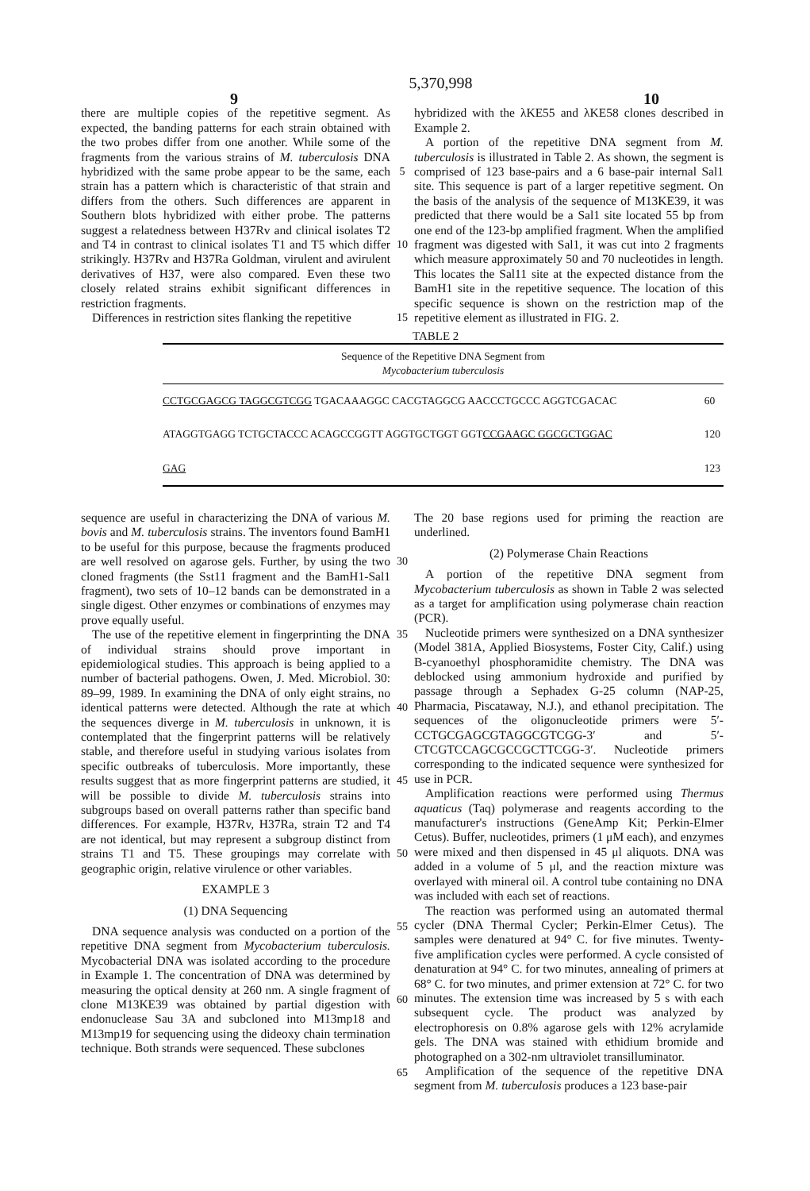9 5,370,998 10
there are multiple copies of the repetitive segment. As expected, the banding patterns for each strain obtained with the two probes differ from one another. While some of the fragments from the various strains of M. tuberculosis DNA hybridized with the same probe appear to be the same, each strain has a pattern which is characteristic of that strain and differs from the others. Such differences are apparent in Southern blots hybridized with either probe. The patterns suggest a relatedness between H37Rv and clinical isolates T2 and T4 in contrast to clinical isolates T1 and T5 which differ strikingly. H37Rv and H37Ra Goldman, virulent and avirulent derivatives of H37, were also compared. Even these two closely related strains exhibit significant differences in restriction fragments.
Differences in restriction sites flanking the repetitive
5
10
15
hybridized with the λKE55 and λKE58 clones described in Example 2.
A portion of the repetitive DNA segment from M. tuberculosis is illustrated in Table 2. As shown, the segment is comprised of 123 base-pairs and a 6 base-pair internal Sal1 site. This sequence is part of a larger repetitive segment. On the basis of the analysis of the sequence of M13KE39, it was predicted that there would be a Sal1 site located 55 bp from one end of the 123-bp amplified fragment. When the amplified fragment was digested with Sal1, it was cut into 2 fragments which measure approximately 50 and 70 nucleotides in length. This locates the Sal11 site at the expected distance from the BamH1 site in the repetitive sequence. The location of this specific sequence is shown on the restriction map of the repetitive element as illustrated in FIG. 2.
TABLE 2
| Sequence of the Repetitive DNA Segment from Mycobacterium tuberculosis | |
| --- | --- |
| CCTGCGAGCG TAGGCGTCGG TGACAAAGGC CACGTAGGCG AACCCTGCCC AGGTCGACAC | 60 |
| ATAGGTGAGG TCTGCTACCC ACAGCCGGTT AGGTGCTGGT GGT CCGAAGC GGCGCTGGAC | 120 |
| GAG | 123 |
sequence are useful in characterizing the DNA of various M. bovis and M. tuberculosis strains. The inventors found BamH1 to be useful for this purpose, because the fragments produced are well resolved on agarose gels. Further, by using the two cloned fragments (the Sst11 fragment and the BamH1-Sal1 fragment), two sets of 10–12 bands can be demonstrated in a single digest. Other enzymes or combinations of enzymes may prove equally useful.
The use of the repetitive element in fingerprinting the DNA of individual strains should prove important in epidemiological studies. This approach is being applied to a number of bacterial pathogens. Owen, J. Med. Microbiol. 30: 89–99, 1989. In examining the DNA of only eight strains, no identical patterns were detected. Although the rate at which the sequences diverge in M. tuberculosis in unknown, it is contemplated that the fingerprint patterns will be relatively stable, and therefore useful in studying various isolates from specific outbreaks of tuberculosis. More importantly, these results suggest that as more fingerprint patterns are studied, it will be possible to divide M. tuberculosis strains into subgroups based on overall patterns rather than specific band differences. For example, H37Rv, H37Ra, strain T2 and T4 are not identical, but may represent a subgroup distinct from strains T1 and T5. These groupings may correlate with geographic origin, relative virulence or other variables.
EXAMPLE 3
(1) DNA Sequencing
DNA sequence analysis was conducted on a portion of the repetitive DNA segment from Mycobacterium tuberculosis. Mycobacterial DNA was isolated according to the procedure in Example 1. The concentration of DNA was determined by measuring the optical density at 260 nm. A single fragment of clone M13KE39 was obtained by partial digestion with endonuclease Sau 3A and subcloned into M13mp18 and M13mp19 for sequencing using the dideoxy chain termination technique. Both strands were sequenced. These subclones
30
35
40
45
50
55
60
65
The 20 base regions used for priming the reaction are underlined.
(2) Polymerase Chain Reactions
A portion of the repetitive DNA segment from Mycobacterium tuberculosis as shown in Table 2 was selected as a target for amplification using polymerase chain reaction (PCR).
Nucleotide primers were synthesized on a DNA synthesizer (Model 381A, Applied Biosystems, Foster City, Calif.) using B-cyanoethyl phosphoramidite chemistry. The DNA was deblocked using ammonium hydroxide and purified by passage through a Sephadex G-25 column (NAP-25, Pharmacia, Piscataway, N.J.), and ethanol precipitation. The sequences of the oligonucleotide primers were 5′-CCTGCGAGCGTAGGCGTCGG-3′ and 5′-CTCGTCCAGCGCCGCTTCGG-3′. Nucleotide primers corresponding to the indicated sequence were synthesized for use in PCR.
Amplification reactions were performed using Thermus aquaticus (Taq) polymerase and reagents according to the manufacturer's instructions (GeneAmp Kit; Perkin-Elmer Cetus). Buffer, nucleotides, primers (1 μM each), and enzymes were mixed and then dispensed in 45 μl aliquots. DNA was added in a volume of 5 μl, and the reaction mixture was overlayed with mineral oil. A control tube containing no DNA was included with each set of reactions.
The reaction was performed using an automated thermal cycler (DNA Thermal Cycler; Perkin-Elmer Cetus). The samples were denatured at 94° C. for five minutes. Twenty-five amplification cycles were performed. A cycle consisted of denaturation at 94° C. for two minutes, annealing of primers at 68° C. for two minutes, and primer extension at 72° C. for two minutes. The extension time was increased by 5 s with each subsequent cycle. The product was analyzed by electrophoresis on 0.8% agarose gels with 12% acrylamide gels. The DNA was stained with ethidium bromide and photographed on a 302-nm ultraviolet transilluminator.
Amplification of the sequence of the repetitive DNA segment from M. tuberculosis produces a 123 base-pair